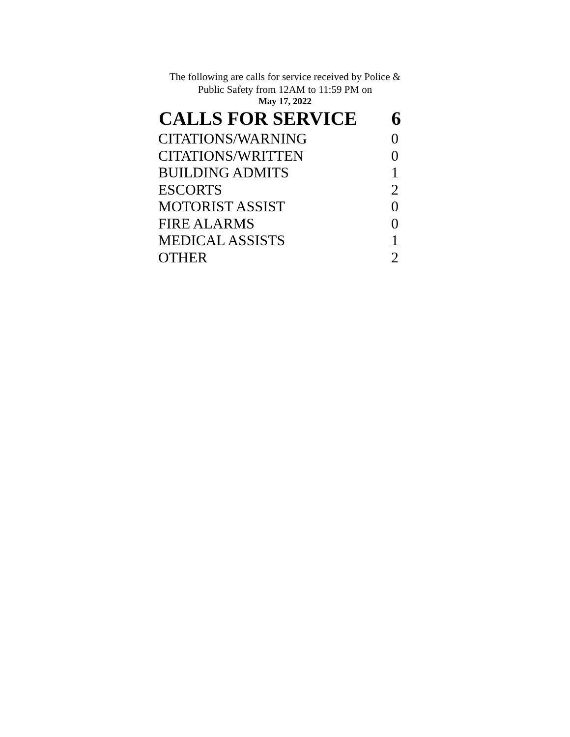The following are calls for service received by Police &
Public Safety from 12AM to 11:59 PM on
May 17, 2022
| CALLS FOR SERVICE | 6 |
| --- | --- |
| CITATIONS/WARNING | 0 |
| CITATIONS/WRITTEN | 0 |
| BUILDING ADMITS | 1 |
| ESCORTS | 2 |
| MOTORIST ASSIST | 0 |
| FIRE ALARMS | 0 |
| MEDICAL ASSISTS | 1 |
| OTHER | 2 |